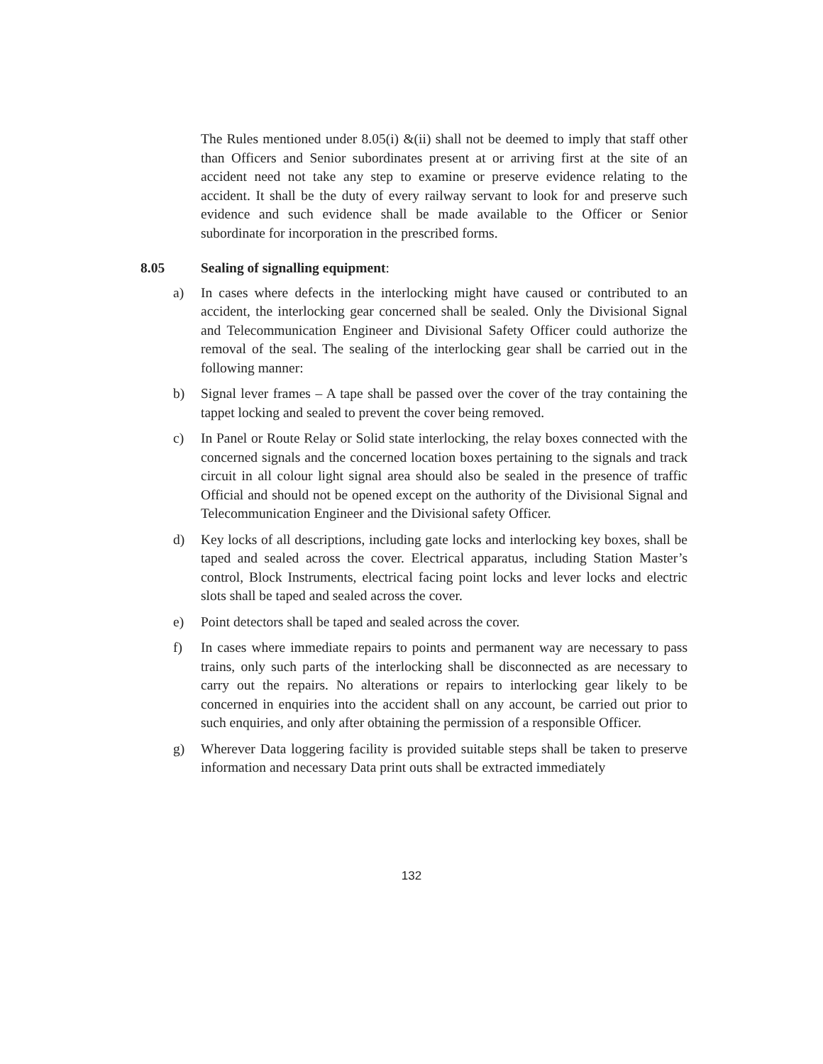The Rules mentioned under 8.05(i) &(ii) shall not be deemed to imply that staff other than Officers and Senior subordinates present at or arriving first at the site of an accident need not take any step to examine or preserve evidence relating to the accident. It shall be the duty of every railway servant to look for and preserve such evidence and such evidence shall be made available to the Officer or Senior subordinate for incorporation in the prescribed forms.
8.05 Sealing of signalling equipment:
a) In cases where defects in the interlocking might have caused or contributed to an accident, the interlocking gear concerned shall be sealed. Only the Divisional Signal and Telecommunication Engineer and Divisional Safety Officer could authorize the removal of the seal. The sealing of the interlocking gear shall be carried out in the following manner:
b) Signal lever frames – A tape shall be passed over the cover of the tray containing the tappet locking and sealed to prevent the cover being removed.
c) In Panel or Route Relay or Solid state interlocking, the relay boxes connected with the concerned signals and the concerned location boxes pertaining to the signals and track circuit in all colour light signal area should also be sealed in the presence of traffic Official and should not be opened except on the authority of the Divisional Signal and Telecommunication Engineer and the Divisional safety Officer.
d) Key locks of all descriptions, including gate locks and interlocking key boxes, shall be taped and sealed across the cover. Electrical apparatus, including Station Master’s control, Block Instruments, electrical facing point locks and lever locks and electric slots shall be taped and sealed across the cover.
e) Point detectors shall be taped and sealed across the cover.
f) In cases where immediate repairs to points and permanent way are necessary to pass trains, only such parts of the interlocking shall be disconnected as are necessary to carry out the repairs. No alterations or repairs to interlocking gear likely to be concerned in enquiries into the accident shall on any account, be carried out prior to such enquiries, and only after obtaining the permission of a responsible Officer.
g) Wherever Data loggering facility is provided suitable steps shall be taken to preserve information and necessary Data print outs shall be extracted immediately
132